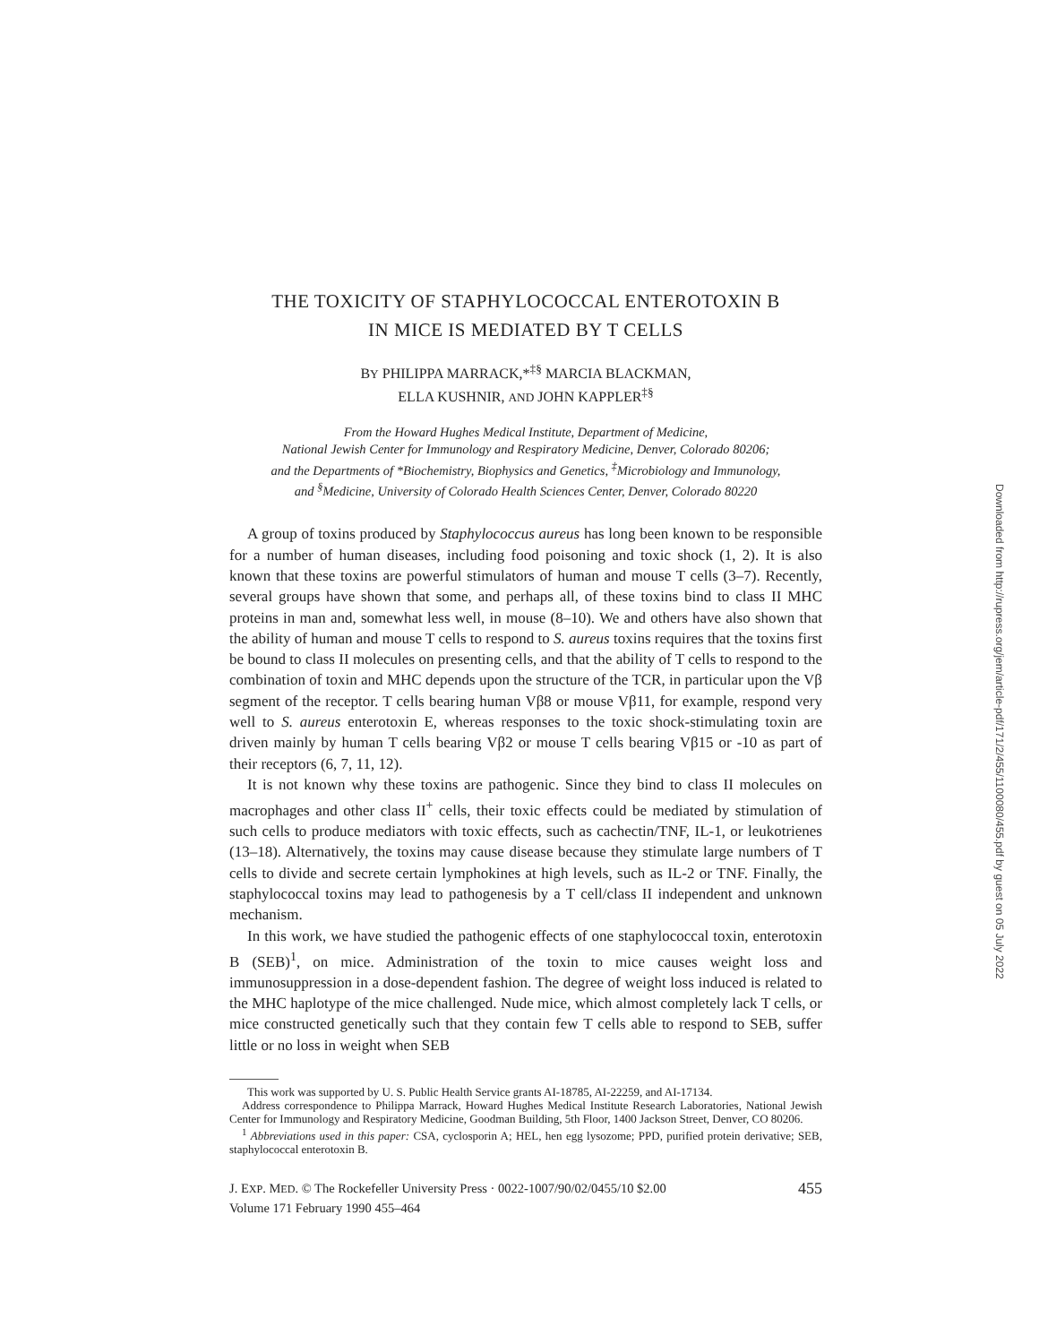THE TOXICITY OF STAPHYLOCOCCAL ENTEROTOXIN B
IN MICE IS MEDIATED BY T CELLS
BY PHILIPPA MARRACK,*<sup>‡§</sup> MARCIA BLACKMAN,
ELLA KUSHNIR, AND JOHN KAPPLER<sup>‡§</sup>
From the Howard Hughes Medical Institute, Department of Medicine,
National Jewish Center for Immunology and Respiratory Medicine, Denver, Colorado 80206;
and the Departments of *Biochemistry, Biophysics and Genetics, <sup>‡</sup>Microbiology and Immunology,
and <sup>§</sup>Medicine, University of Colorado Health Sciences Center, Denver, Colorado 80220
A group of toxins produced by Staphylococcus aureus has long been known to be responsible for a number of human diseases, including food poisoning and toxic shock (1, 2). It is also known that these toxins are powerful stimulators of human and mouse T cells (3–7). Recently, several groups have shown that some, and perhaps all, of these toxins bind to class II MHC proteins in man and, somewhat less well, in mouse (8–10). We and others have also shown that the ability of human and mouse T cells to respond to S. aureus toxins requires that the toxins first be bound to class II molecules on presenting cells, and that the ability of T cells to respond to the combination of toxin and MHC depends upon the structure of the TCR, in particular upon the Vβ segment of the receptor. T cells bearing human Vβ8 or mouse Vβ11, for example, respond very well to S. aureus enterotoxin E, whereas responses to the toxic shock-stimulating toxin are driven mainly by human T cells bearing Vβ2 or mouse T cells bearing Vβ15 or -10 as part of their receptors (6, 7, 11, 12).
It is not known why these toxins are pathogenic. Since they bind to class II molecules on macrophages and other class II<sup>+</sup> cells, their toxic effects could be mediated by stimulation of such cells to produce mediators with toxic effects, such as cachectin/TNF, IL-1, or leukotrienes (13–18). Alternatively, the toxins may cause disease because they stimulate large numbers of T cells to divide and secrete certain lymphokines at high levels, such as IL-2 or TNF. Finally, the staphylococcal toxins may lead to pathogenesis by a T cell/class II independent and unknown mechanism.
In this work, we have studied the pathogenic effects of one staphylococcal toxin, enterotoxin B (SEB)<sup>1</sup>, on mice. Administration of the toxin to mice causes weight loss and immunosuppression in a dose-dependent fashion. The degree of weight loss induced is related to the MHC haplotype of the mice challenged. Nude mice, which almost completely lack T cells, or mice constructed genetically such that they contain few T cells able to respond to SEB, suffer little or no loss in weight when SEB
This work was supported by U. S. Public Health Service grants AI-18785, AI-22259, and AI-17134.
Address correspondence to Philippa Marrack, Howard Hughes Medical Institute Research Laboratories, National Jewish Center for Immunology and Respiratory Medicine, Goodman Building, 5th Floor, 1400 Jackson Street, Denver, CO 80206.
<sup>1</sup> Abbreviations used in this paper: CSA, cyclosporin A; HEL, hen egg lysozome; PPD, purified protein derivative; SEB, staphylococcal enterotoxin B.
J. EXP. MED. © The Rockefeller University Press · 0022-1007/90/02/0455/10 $2.00
Volume 171 February 1990 455–464
455
Downloaded from http://rupress.org/jem/article-pdf/171/2/455/1100080/455.pdf by guest on 05 July 2022